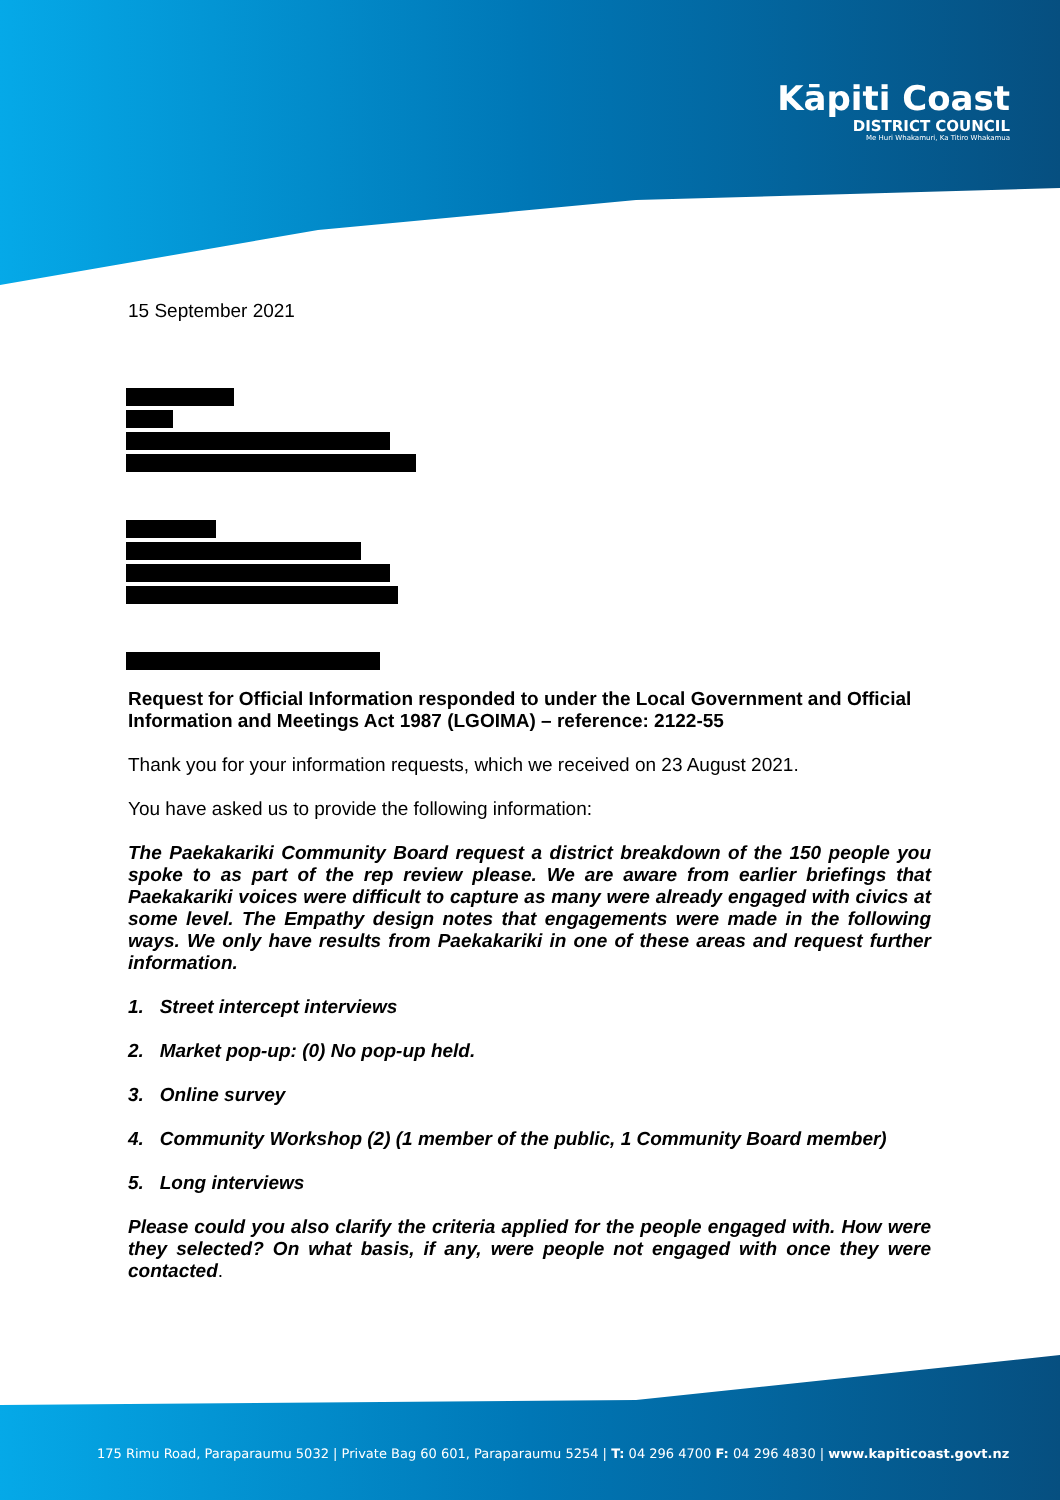Kāpiti Coast
DISTRICT COUNCIL
Me Huri Whakamuri, Ka Titiro Whakamua
15 September 2021
Request for Official Information responded to under the Local Government and Official Information and Meetings Act 1987 (LGOIMA) – reference: 2122-55
Thank you for your information requests, which we received on 23 August 2021.
You have asked us to provide the following information:
The Paekakariki Community Board request a district breakdown of the 150 people you spoke to as part of the rep review please. We are aware from earlier briefings that Paekakariki voices were difficult to capture as many were already engaged with civics at some level. The Empathy design notes that engagements were made in the following ways. We only have results from Paekakariki in one of these areas and request further information.
1. Street intercept interviews
2. Market pop-up: (0) No pop-up held.
3. Online survey
4. Community Workshop (2) (1 member of the public, 1 Community Board member)
5. Long interviews
Please could you also clarify the criteria applied for the people engaged with. How were they selected? On what basis, if any, were people not engaged with once they were contacted.
175 Rimu Road, Paraparaumu 5032 | Private Bag 60 601, Paraparaumu 5254 | T: 04 296 4700 F: 04 296 4830 | www.kapiticoast.govt.nz